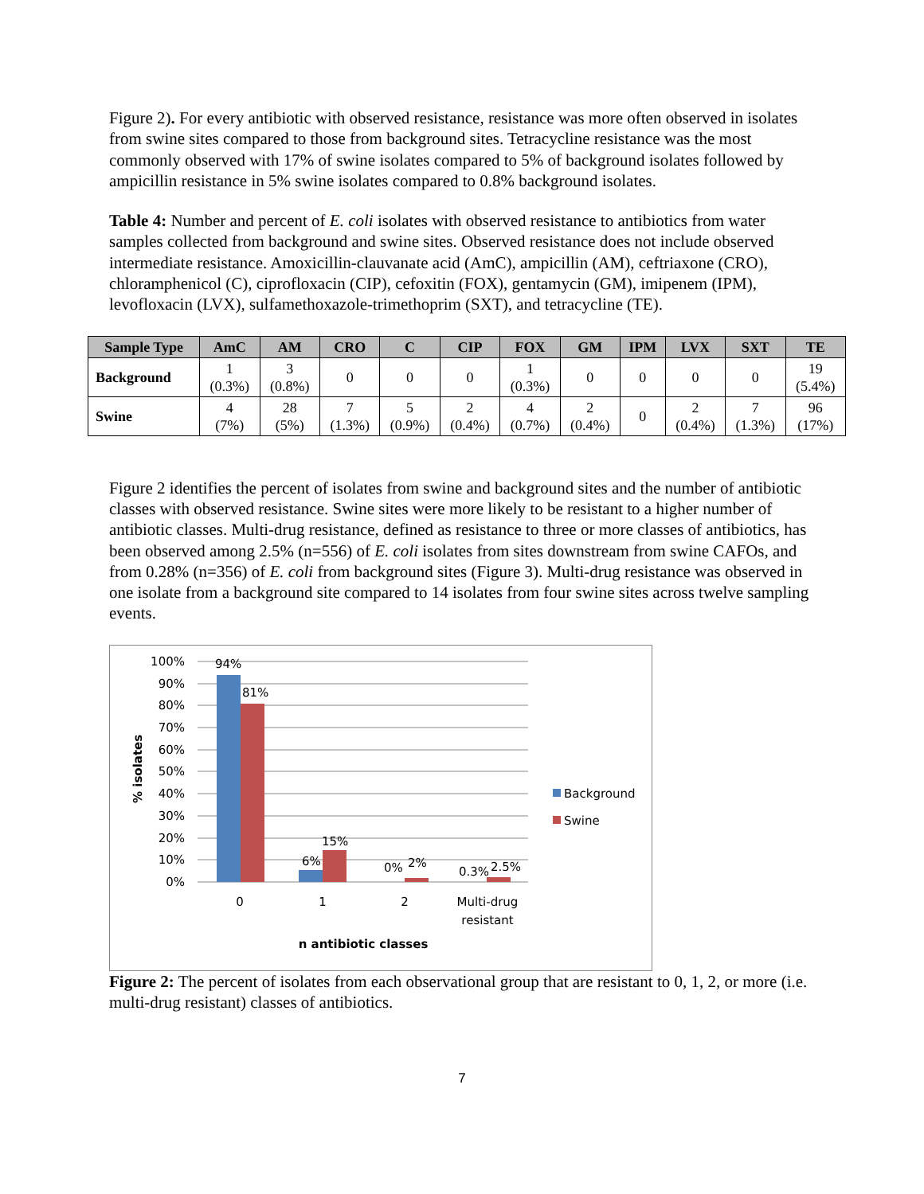Figure 2). For every antibiotic with observed resistance, resistance was more often observed in isolates from swine sites compared to those from background sites. Tetracycline resistance was the most commonly observed with 17% of swine isolates compared to 5% of background isolates followed by ampicillin resistance in 5% swine isolates compared to 0.8% background isolates.
Table 4: Number and percent of E. coli isolates with observed resistance to antibiotics from water samples collected from background and swine sites. Observed resistance does not include observed intermediate resistance. Amoxicillin-clauvanate acid (AmC), ampicillin (AM), ceftriaxone (CRO), chloramphenicol (C), ciprofloxacin (CIP), cefoxitin (FOX), gentamycin (GM), imipenem (IPM), levofloxacin (LVX), sulfamethoxazole-trimethoprim (SXT), and tetracycline (TE).
| Sample Type | AmC | AM | CRO | C | CIP | FOX | GM | IPM | LVX | SXT | TE |
| --- | --- | --- | --- | --- | --- | --- | --- | --- | --- | --- | --- |
| Background | 1 (0.3%) | 3 (0.8%) | 0 | 0 | 0 | 1 (0.3%) | 0 | 0 | 0 | 0 | 19 (5.4%) |
| Swine | 4 (7%) | 28 (5%) | 7 (1.3%) | 5 (0.9%) | 2 (0.4%) | 4 (0.7%) | 2 (0.4%) | 0 | 2 (0.4%) | 7 (1.3%) | 96 (17%) |
Figure 2 identifies the percent of isolates from swine and background sites and the number of antibiotic classes with observed resistance. Swine sites were more likely to be resistant to a higher number of antibiotic classes. Multi-drug resistance, defined as resistance to three or more classes of antibiotics, has been observed among 2.5% (n=556) of E. coli isolates from sites downstream from swine CAFOs, and from 0.28% (n=356) of E. coli from background sites (Figure 3). Multi-drug resistance was observed in one isolate from a background site compared to 14 isolates from four swine sites across twelve sampling events.
100%
90%
80%
70%
60%
50%
40%
30%
20%
10%
0%
94%
81%
6%
15%
0%
2%
0.3%
2.5%
0
1
2
Multi-drug
resistant
n antibiotic classes
% isolates
Background
Swine
Figure 2: The percent of isolates from each observational group that are resistant to 0, 1, 2, or more (i.e. multi-drug resistant) classes of antibiotics.
7